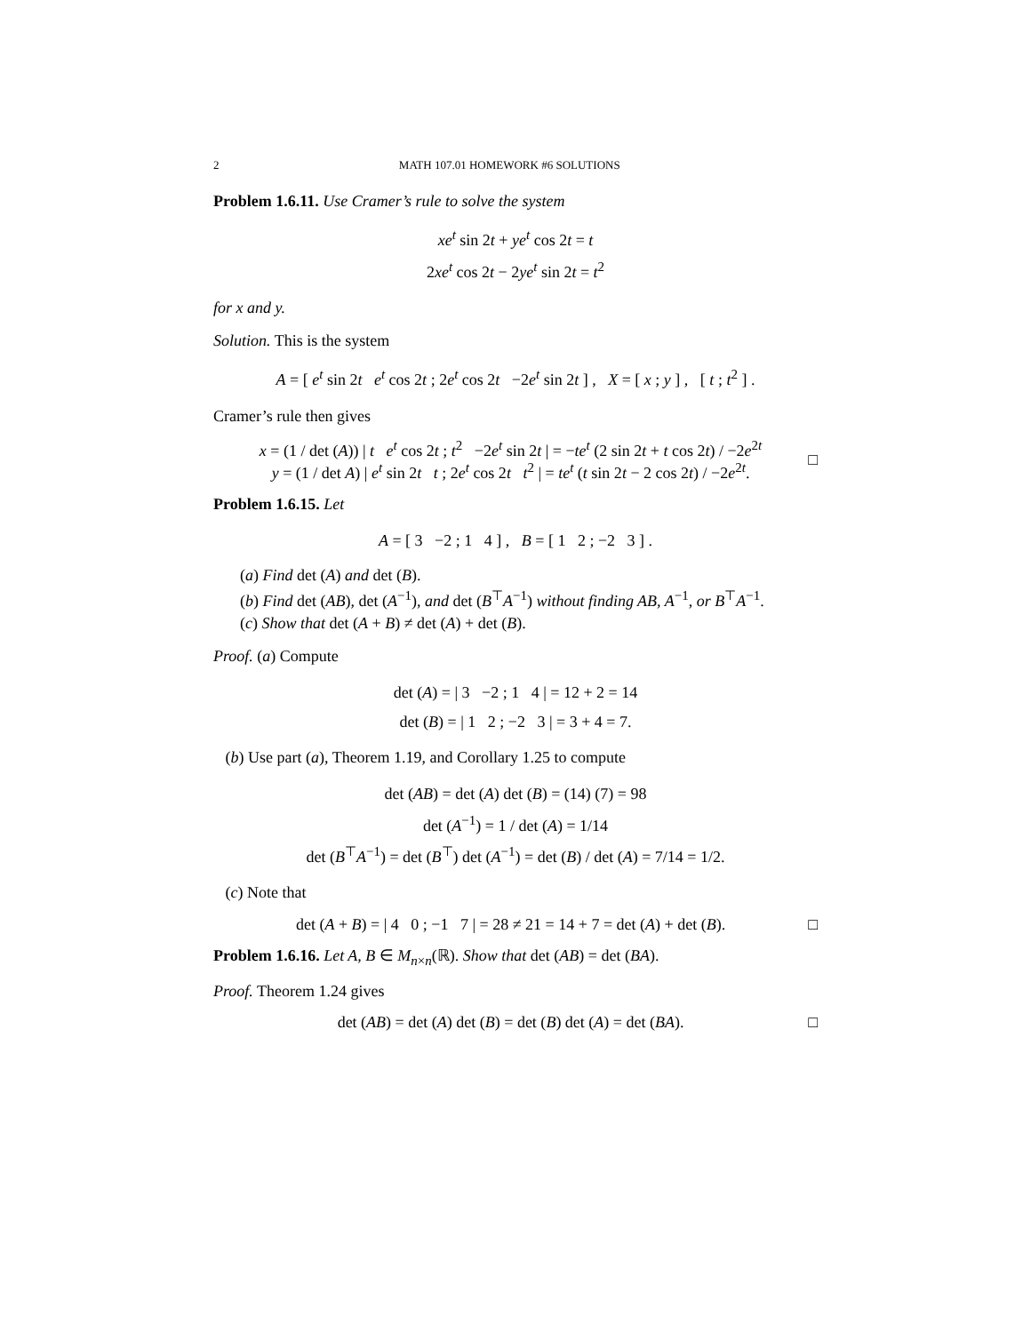2 MATH 107.01 HOMEWORK #6 SOLUTIONS
Problem 1.6.11. Use Cramer’s rule to solve the system
xe<sup>t</sup> sin 2t + ye<sup>t</sup> cos 2t = t
2xe<sup>t</sup> cos 2t − 2ye<sup>t</sup> sin 2t = t<sup>2</sup>
for x and y.
Solution. This is the system
A = [ e<sup>t</sup> sin 2t e<sup>t</sup> cos 2t ; 2e<sup>t</sup> cos 2t −2e<sup>t</sup> sin 2t ] , X = [ x ; y ] , [ t ; t<sup>2</sup> ] .
Cramer’s rule then gives
x = (1 / det (A)) | t e<sup>t</sup> cos 2t ; t<sup>2</sup> −2e<sup>t</sup> sin 2t | = −te<sup>t</sup> (2 sin 2t + t cos 2t) / −2e<sup>2t</sup>
y = (1 / det A) | e<sup>t</sup> sin 2t t ; 2e<sup>t</sup> cos 2t t<sup>2</sup> | = te<sup>t</sup> (t sin 2t − 2 cos 2t) / −2e<sup>2t</sup>.
□
Problem 1.6.15. Let
A = [ 3 −2 ; 1 4 ] , B = [ 1 2 ; −2 3 ] .
(a) Find det (A) and det (B).
(b) Find det (AB), det (A<sup>−1</sup>), and det (B<sup>⊤</sup>A<sup>−1</sup>) without finding AB, A<sup>−1</sup>, or B<sup>⊤</sup>A<sup>−1</sup>.
(c) Show that det (A + B) ≠ det (A) + det (B).
Proof. (a) Compute
det (A) = | 3 −2 ; 1 4 | = 12 + 2 = 14
det (B) = | 1 2 ; −2 3 | = 3 + 4 = 7.
(b) Use part (a), Theorem 1.19, and Corollary 1.25 to compute
det (AB) = det (A) det (B) = (14) (7) = 98
det (A<sup>−1</sup>) = 1 / det (A) = 1/14
det (B<sup>⊤</sup>A<sup>−1</sup>) = det (B<sup>⊤</sup>) det (A<sup>−1</sup>) = det (B) / det (A) = 7/14 = 1/2.
(c) Note that
det (A + B) = | 4 0 ; −1 7 | = 28 ≠ 21 = 14 + 7 = det (A) + det (B).
□
Problem 1.6.16. Let A, B ∈ M<sub>n×n</sub>(ℝ). Show that det (AB) = det (BA).
Proof. Theorem 1.24 gives
det (AB) = det (A) det (B) = det (B) det (A) = det (BA).
□